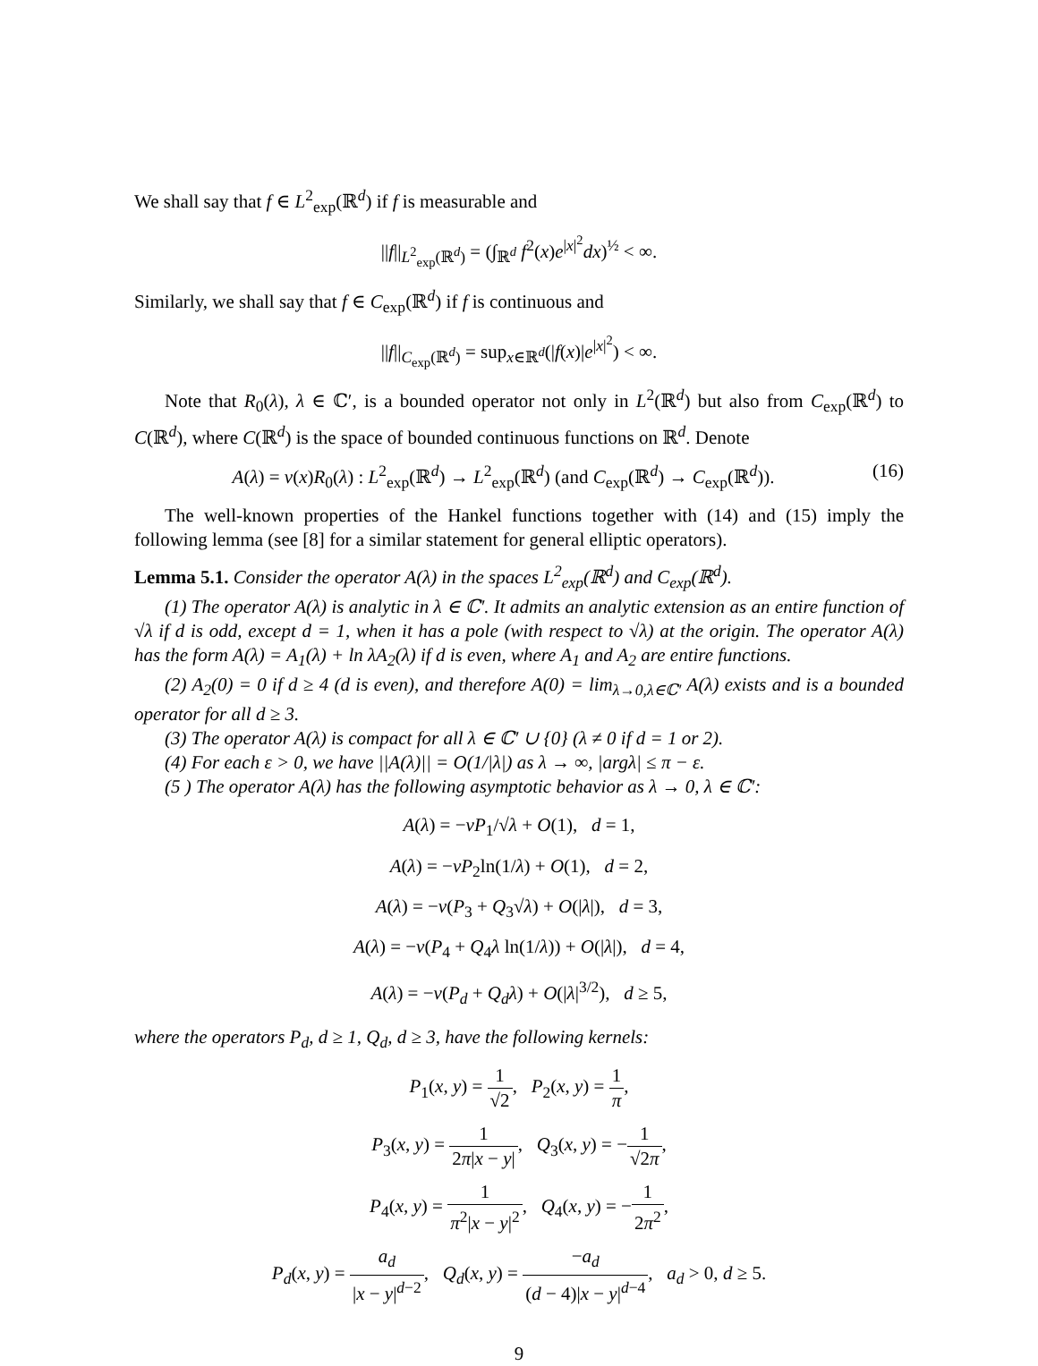We shall say that f ∈ L<sup>2</sup><sub>exp</sub>(ℝ<sup>d</sup>) if f is measurable and
||f||<sub>L<sup>2</sup><sub>exp</sub>(ℝ<sup>d</sup>)</sub> = (∫<sub>ℝ<sup>d</sup></sub> f<sup>2</sup>(x)e<sup>|x|<sup>2</sup></sup>dx)<sup>½</sup> < ∞.
Similarly, we shall say that f ∈ C<sub>exp</sub>(ℝ<sup>d</sup>) if f is continuous and
||f||<sub>C<sub>exp</sub>(ℝ<sup>d</sup>)</sub> = sup<sub>x∈ℝ<sup>d</sup></sub>(|f(x)|e<sup>|x|<sup>2</sup></sup>) < ∞.
Note that R<sub>0</sub>(λ), λ ∈ ℂ′, is a bounded operator not only in L<sup>2</sup>(ℝ<sup>d</sup>) but also from C<sub>exp</sub>(ℝ<sup>d</sup>) to C(ℝ<sup>d</sup>), where C(ℝ<sup>d</sup>) is the space of bounded continuous functions on ℝ<sup>d</sup>. Denote
(16) A(λ) = v(x)R<sub>0</sub>(λ) : L<sup>2</sup><sub>exp</sub>(ℝ<sup>d</sup>) → L<sup>2</sup><sub>exp</sub>(ℝ<sup>d</sup>) (and C<sub>exp</sub>(ℝ<sup>d</sup>) → C<sub>exp</sub>(ℝ<sup>d</sup>)).
The well-known properties of the Hankel functions together with (14) and (15) imply the following lemma (see [8] for a similar statement for general elliptic operators).
Lemma 5.1. Consider the operator A(λ) in the spaces L<sup>2</sup><sub>exp</sub>(ℝ<sup>d</sup>) and C<sub>exp</sub>(ℝ<sup>d</sup>).
(1) The operator A(λ) is analytic in λ ∈ ℂ′. It admits an analytic extension as an entire function of √λ if d is odd, except d = 1, when it has a pole (with respect to √λ) at the origin. The operator A(λ) has the form A(λ) = A<sub>1</sub>(λ) + ln λA<sub>2</sub>(λ) if d is even, where A<sub>1</sub> and A<sub>2</sub> are entire functions.
(2) A<sub>2</sub>(0) = 0 if d ≥ 4 (d is even), and therefore A(0) = lim<sub>λ→0,λ∈ℂ′</sub> A(λ) exists and is a bounded operator for all d ≥ 3.
(3) The operator A(λ) is compact for all λ ∈ ℂ′ ∪ {0} (λ ≠ 0 if d = 1 or 2).
(4) For each ε > 0, we have ||A(λ)|| = O(1/|λ|) as λ → ∞, |argλ| ≤ π − ε.
(5 ) The operator A(λ) has the following asymptotic behavior as λ → 0, λ ∈ ℂ′:
A(λ) = −vP<sub>1</sub>/√λ + O(1), d = 1,
A(λ) = −vP<sub>2</sub>ln(1/λ) + O(1), d = 2,
A(λ) = −v(P<sub>3</sub> + Q<sub>3</sub>√λ) + O(|λ|), d = 3,
A(λ) = −v(P<sub>4</sub> + Q<sub>4</sub>λ ln(1/λ)) + O(|λ|), d = 4,
A(λ) = −v(P<sub>d</sub> + Q<sub>d</sub>λ) + O(|λ|<sup>3/2</sup>), d ≥ 5,
where the operators P<sub>d</sub>, d ≥ 1, Q<sub>d</sub>, d ≥ 3, have the following kernels:
P<sub>1</sub>(x, y) = 1 √2, P<sub>2</sub>(x, y) = 1 π,
P<sub>3</sub>(x, y) = 1 2π|x − y|, Q<sub>3</sub>(x, y) = −1 √2π,
P<sub>4</sub>(x, y) = 1 π<sup>2</sup>|x − y|<sup>2</sup>, Q<sub>4</sub>(x, y) = −1 2π<sup>2</sup>,
P<sub>d</sub>(x, y) = a<sub>d</sub> |x − y|<sup>d−2</sup>, Q<sub>d</sub>(x, y) = −a<sub>d</sub> (d − 4)|x − y|<sup>d−4</sup>, a<sub>d</sub> > 0, d ≥ 5.
9